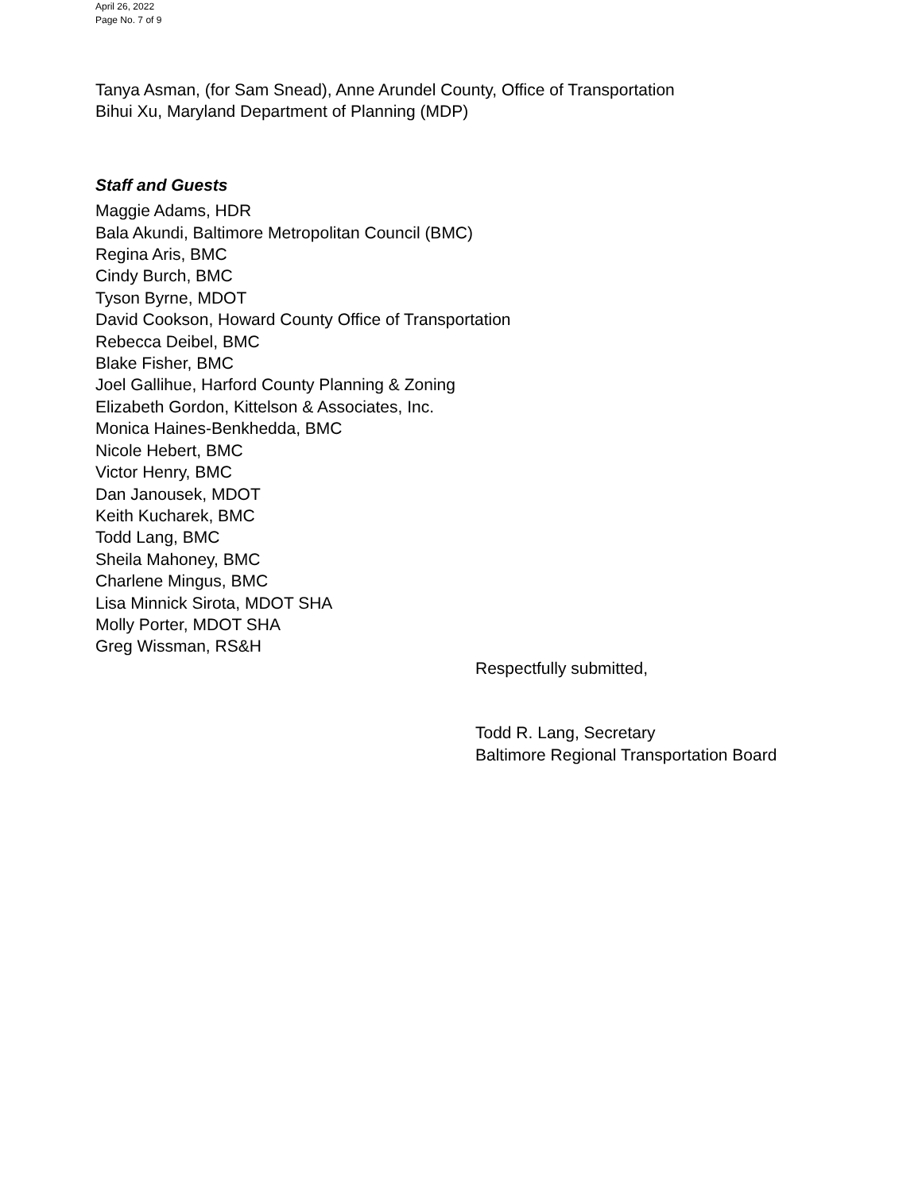April 26, 2022
Page No. 7 of 9
Tanya Asman, (for Sam Snead), Anne Arundel County, Office of Transportation
Bihui Xu, Maryland Department of Planning (MDP)
Staff and Guests
Maggie Adams, HDR
Bala Akundi, Baltimore Metropolitan Council (BMC)
Regina Aris, BMC
Cindy Burch, BMC
Tyson Byrne, MDOT
David Cookson, Howard County Office of Transportation
Rebecca Deibel, BMC
Blake Fisher, BMC
Joel Gallihue, Harford County Planning & Zoning
Elizabeth Gordon, Kittelson & Associates, Inc.
Monica Haines-Benkhedda, BMC
Nicole Hebert, BMC
Victor Henry, BMC
Dan Janousek, MDOT
Keith Kucharek, BMC
Todd Lang, BMC
Sheila Mahoney, BMC
Charlene Mingus, BMC
Lisa Minnick Sirota, MDOT SHA
Molly Porter, MDOT SHA
Greg Wissman, RS&H
Respectfully submitted,
Todd R. Lang, Secretary
Baltimore Regional Transportation Board